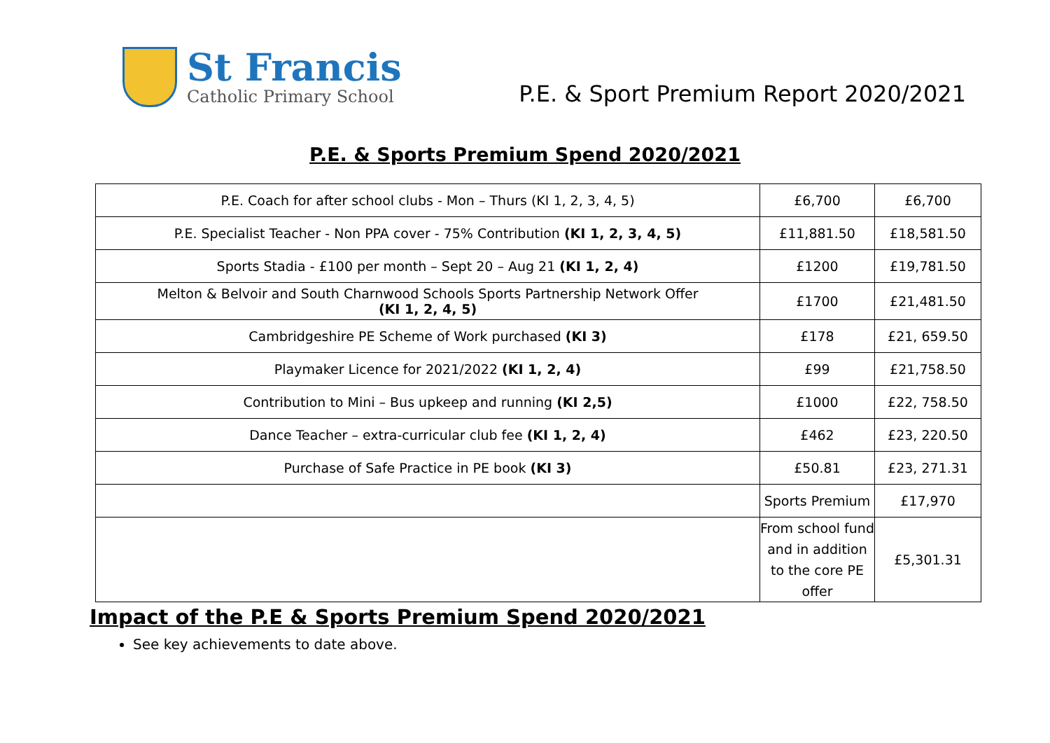St Francis
Catholic Primary School
P.E. & Sport Premium Report 2020/2021
P.E. & Sports Premium Spend 2020/2021
| P.E. Coach for after school clubs - Mon – Thurs (KI 1, 2, 3, 4, 5) | £6,700 | £6,700 |
| P.E. Specialist Teacher - Non PPA cover - 75% Contribution (KI 1, 2, 3, 4, 5) | £11,881.50 | £18,581.50 |
| Sports Stadia - £100 per month – Sept 20 – Aug 21 (KI 1, 2, 4) | £1200 | £19,781.50 |
| Melton & Belvoir and South Charnwood Schools Sports Partnership Network Offer (KI 1, 2, 4, 5) | £1700 | £21,481.50 |
| Cambridgeshire PE Scheme of Work purchased (KI 3) | £178 | £21, 659.50 |
| Playmaker Licence for 2021/2022 (KI 1, 2, 4) | £99 | £21,758.50 |
| Contribution to Mini – Bus upkeep and running (KI 2,5) | £1000 | £22, 758.50 |
| Dance Teacher – extra-curricular club fee (KI 1, 2, 4) | £462 | £23, 220.50 |
| Purchase of Safe Practice in PE book (KI 3) | £50.81 | £23, 271.31 |
| | Sports Premium | £17,970 |
| | From school fund and in addition to the core PE offer | £5,301.31 |
Impact of the P.E & Sports Premium Spend 2020/2021
See key achievements to date above.